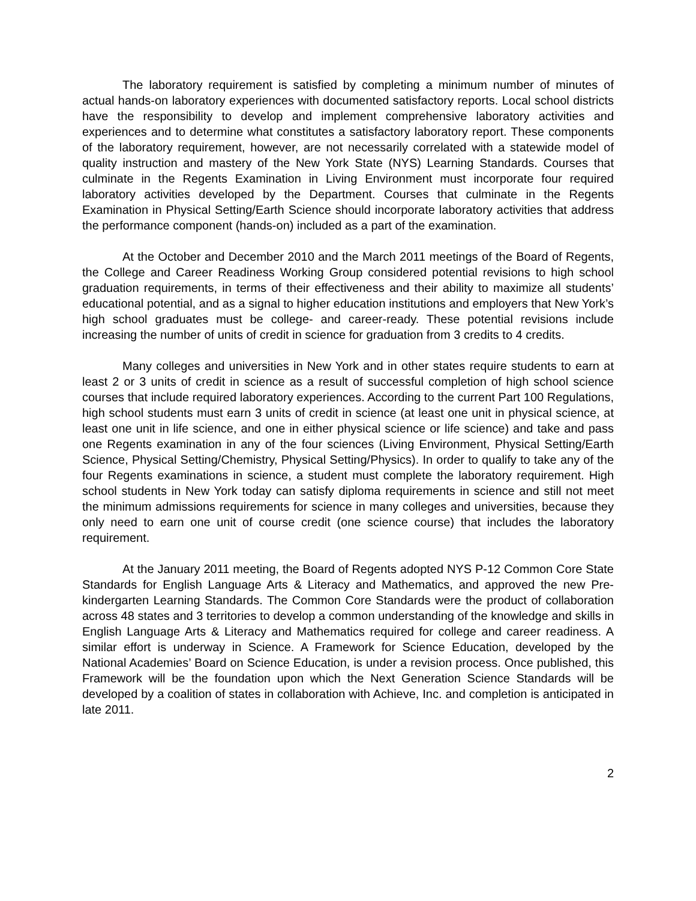The laboratory requirement is satisfied by completing a minimum number of minutes of actual hands-on laboratory experiences with documented satisfactory reports. Local school districts have the responsibility to develop and implement comprehensive laboratory activities and experiences and to determine what constitutes a satisfactory laboratory report. These components of the laboratory requirement, however, are not necessarily correlated with a statewide model of quality instruction and mastery of the New York State (NYS) Learning Standards. Courses that culminate in the Regents Examination in Living Environment must incorporate four required laboratory activities developed by the Department. Courses that culminate in the Regents Examination in Physical Setting/Earth Science should incorporate laboratory activities that address the performance component (hands-on) included as a part of the examination.
At the October and December 2010 and the March 2011 meetings of the Board of Regents, the College and Career Readiness Working Group considered potential revisions to high school graduation requirements, in terms of their effectiveness and their ability to maximize all students’ educational potential, and as a signal to higher education institutions and employers that New York’s high school graduates must be college- and career-ready. These potential revisions include increasing the number of units of credit in science for graduation from 3 credits to 4 credits.
Many colleges and universities in New York and in other states require students to earn at least 2 or 3 units of credit in science as a result of successful completion of high school science courses that include required laboratory experiences. According to the current Part 100 Regulations, high school students must earn 3 units of credit in science (at least one unit in physical science, at least one unit in life science, and one in either physical science or life science) and take and pass one Regents examination in any of the four sciences (Living Environment, Physical Setting/Earth Science, Physical Setting/Chemistry, Physical Setting/Physics). In order to qualify to take any of the four Regents examinations in science, a student must complete the laboratory requirement. High school students in New York today can satisfy diploma requirements in science and still not meet the minimum admissions requirements for science in many colleges and universities, because they only need to earn one unit of course credit (one science course) that includes the laboratory requirement.
At the January 2011 meeting, the Board of Regents adopted NYS P-12 Common Core State Standards for English Language Arts & Literacy and Mathematics, and approved the new Pre-kindergarten Learning Standards. The Common Core Standards were the product of collaboration across 48 states and 3 territories to develop a common understanding of the knowledge and skills in English Language Arts & Literacy and Mathematics required for college and career readiness. A similar effort is underway in Science. A Framework for Science Education, developed by the National Academies’ Board on Science Education, is under a revision process. Once published, this Framework will be the foundation upon which the Next Generation Science Standards will be developed by a coalition of states in collaboration with Achieve, Inc. and completion is anticipated in late 2011.
2